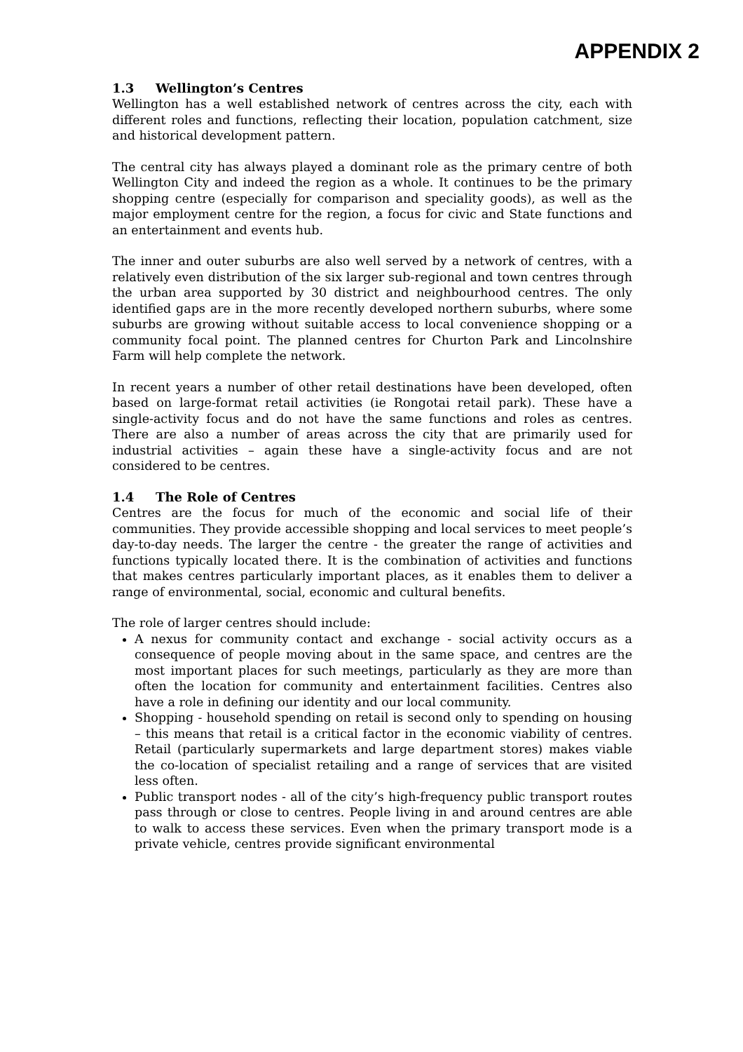APPENDIX 2
1.3 Wellington’s Centres
Wellington has a well established network of centres across the city, each with different roles and functions, reflecting their location, population catchment, size and historical development pattern.
The central city has always played a dominant role as the primary centre of both Wellington City and indeed the region as a whole. It continues to be the primary shopping centre (especially for comparison and speciality goods), as well as the major employment centre for the region, a focus for civic and State functions and an entertainment and events hub.
The inner and outer suburbs are also well served by a network of centres, with a relatively even distribution of the six larger sub-regional and town centres through the urban area supported by 30 district and neighbourhood centres. The only identified gaps are in the more recently developed northern suburbs, where some suburbs are growing without suitable access to local convenience shopping or a community focal point. The planned centres for Churton Park and Lincolnshire Farm will help complete the network.
In recent years a number of other retail destinations have been developed, often based on large-format retail activities (ie Rongotai retail park). These have a single-activity focus and do not have the same functions and roles as centres. There are also a number of areas across the city that are primarily used for industrial activities – again these have a single-activity focus and are not considered to be centres.
1.4 The Role of Centres
Centres are the focus for much of the economic and social life of their communities. They provide accessible shopping and local services to meet people’s day-to-day needs. The larger the centre - the greater the range of activities and functions typically located there. It is the combination of activities and functions that makes centres particularly important places, as it enables them to deliver a range of environmental, social, economic and cultural benefits.
The role of larger centres should include:
A nexus for community contact and exchange - social activity occurs as a consequence of people moving about in the same space, and centres are the most important places for such meetings, particularly as they are more than often the location for community and entertainment facilities. Centres also have a role in defining our identity and our local community.
Shopping - household spending on retail is second only to spending on housing – this means that retail is a critical factor in the economic viability of centres. Retail (particularly supermarkets and large department stores) makes viable the co-location of specialist retailing and a range of services that are visited less often.
Public transport nodes - all of the city’s high-frequency public transport routes pass through or close to centres. People living in and around centres are able to walk to access these services. Even when the primary transport mode is a private vehicle, centres provide significant environmental